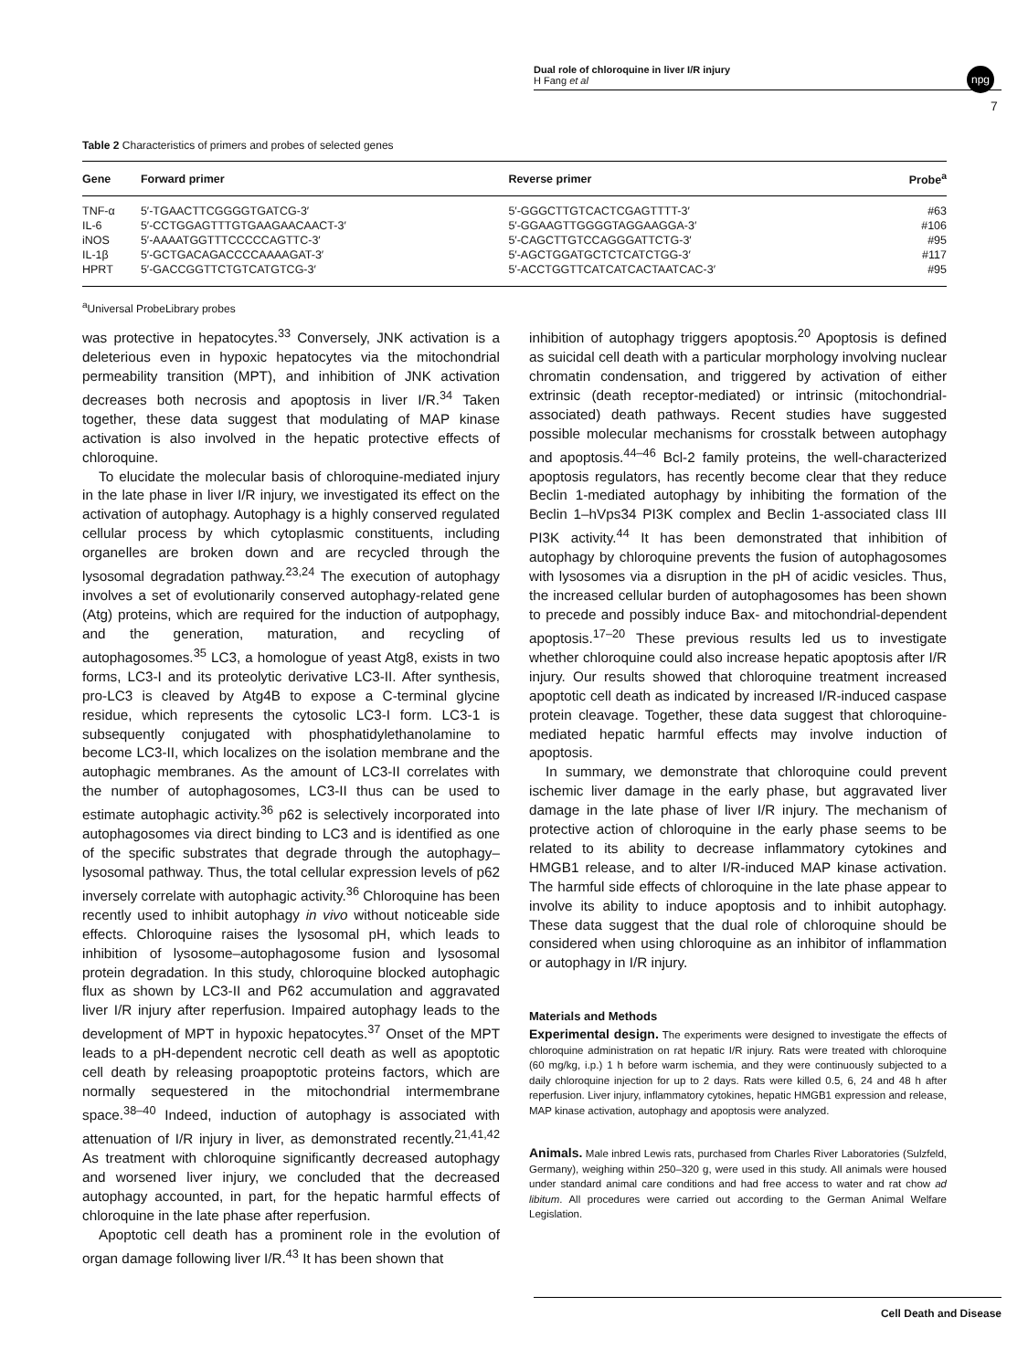Dual role of chloroquine in liver I/R injury
H Fang et al
npg
7
Table 2 Characteristics of primers and probes of selected genes
| Gene | Forward primer | Reverse primer | Probe<sup>a</sup> |
| --- | --- | --- | --- |
| TNF-α | 5′-TGAACTTCGGGGTGATCG-3′ | 5′-GGGCTTGTCACTCGAGTTTT-3′ | #63 |
| IL-6 | 5′-CCTGGAGTTTGTGAAGAACAACT-3′ | 5′-GGAAGTTGGGGTAGGAAGGA-3′ | #106 |
| iNOS | 5′-AAAATGGTTTCCCCCAGTTC-3′ | 5′-CAGCTTGTCCAGGGATTCTG-3′ | #95 |
| IL-1β | 5′-GCTGACAGACCCCAAAAGAT-3′ | 5′-AGCTGGATGCTCTCATCTGG-3′ | #117 |
| HPRT | 5′-GACCGGTTCTGTCATGTCG-3′ | 5′-ACCTGGTTCATCATCACTAATCAC-3′ | #95 |
<sup>a</sup> Universal ProbeLibrary probes
was protective in hepatocytes.<sup>33</sup> Conversely, JNK activation is a deleterious even in hypoxic hepatocytes via the mitochondrial permeability transition (MPT), and inhibition of JNK activation decreases both necrosis and apoptosis in liver I/R.<sup>34</sup> Taken together, these data suggest that modulating of MAP kinase activation is also involved in the hepatic protective effects of chloroquine.
To elucidate the molecular basis of chloroquine-mediated injury in the late phase in liver I/R injury, we investigated its effect on the activation of autophagy. Autophagy is a highly conserved regulated cellular process by which cytoplasmic constituents, including organelles are broken down and are recycled through the lysosomal degradation pathway.<sup>23,24</sup> The execution of autophagy involves a set of evolutionarily conserved autophagy-related gene (Atg) proteins, which are required for the induction of autpophagy, and the generation, maturation, and recycling of autophagosomes.<sup>35</sup> LC3, a homologue of yeast Atg8, exists in two forms, LC3-I and its proteolytic derivative LC3-II. After synthesis, pro-LC3 is cleaved by Atg4B to expose a C-terminal glycine residue, which represents the cytosolic LC3-I form. LC3-1 is subsequently conjugated with phosphatidylethanolamine to become LC3-II, which localizes on the isolation membrane and the autophagic membranes. As the amount of LC3-II correlates with the number of autophagosomes, LC3-II thus can be used to estimate autophagic activity.<sup>36</sup> p62 is selectively incorporated into autophagosomes via direct binding to LC3 and is identified as one of the specific substrates that degrade through the autophagy–lysosomal pathway. Thus, the total cellular expression levels of p62 inversely correlate with autophagic activity.<sup>36</sup> Chloroquine has been recently used to inhibit autophagy in vivo without noticeable side effects. Chloroquine raises the lysosomal pH, which leads to inhibition of lysosome–autophagosome fusion and lysosomal protein degradation. In this study, chloroquine blocked autophagic flux as shown by LC3-II and P62 accumulation and aggravated liver I/R injury after reperfusion. Impaired autophagy leads to the development of MPT in hypoxic hepatocytes.<sup>37</sup> Onset of the MPT leads to a pH-dependent necrotic cell death as well as apoptotic cell death by releasing proapoptotic proteins factors, which are normally sequestered in the mitochondrial intermembrane space.<sup>38–40</sup> Indeed, induction of autophagy is associated with attenuation of I/R injury in liver, as demonstrated recently.<sup>21,41,42</sup> As treatment with chloroquine significantly decreased autophagy and worsened liver injury, we concluded that the decreased autophagy accounted, in part, for the hepatic harmful effects of chloroquine in the late phase after reperfusion.
Apoptotic cell death has a prominent role in the evolution of organ damage following liver I/R.<sup>43</sup> It has been shown that
inhibition of autophagy triggers apoptosis.<sup>20</sup> Apoptosis is defined as suicidal cell death with a particular morphology involving nuclear chromatin condensation, and triggered by activation of either extrinsic (death receptor-mediated) or intrinsic (mitochondrial-associated) death pathways. Recent studies have suggested possible molecular mechanisms for crosstalk between autophagy and apoptosis.<sup>44–46</sup> Bcl-2 family proteins, the well-characterized apoptosis regulators, has recently become clear that they reduce Beclin 1-mediated autophagy by inhibiting the formation of the Beclin 1–hVps34 PI3K complex and Beclin 1-associated class III PI3K activity.<sup>44</sup> It has been demonstrated that inhibition of autophagy by chloroquine prevents the fusion of autophagosomes with lysosomes via a disruption in the pH of acidic vesicles. Thus, the increased cellular burden of autophagosomes has been shown to precede and possibly induce Bax- and mitochondrial-dependent apoptosis.<sup>17–20</sup> These previous results led us to investigate whether chloroquine could also increase hepatic apoptosis after I/R injury. Our results showed that chloroquine treatment increased apoptotic cell death as indicated by increased I/R-induced caspase protein cleavage. Together, these data suggest that chloroquine-mediated hepatic harmful effects may involve induction of apoptosis.
In summary, we demonstrate that chloroquine could prevent ischemic liver damage in the early phase, but aggravated liver damage in the late phase of liver I/R injury. The mechanism of protective action of chloroquine in the early phase seems to be related to its ability to decrease inflammatory cytokines and HMGB1 release, and to alter I/R-induced MAP kinase activation. The harmful side effects of chloroquine in the late phase appear to involve its ability to induce apoptosis and to inhibit autophagy. These data suggest that the dual role of chloroquine should be considered when using chloroquine as an inhibitor of inflammation or autophagy in I/R injury.
Materials and Methods
Experimental design. The experiments were designed to investigate the effects of chloroquine administration on rat hepatic I/R injury. Rats were treated with chloroquine (60 mg/kg, i.p.) 1 h before warm ischemia, and they were continuously subjected to a daily chloroquine injection for up to 2 days. Rats were killed 0.5, 6, 24 and 48 h after reperfusion. Liver injury, inflammatory cytokines, hepatic HMGB1 expression and release, MAP kinase activation, autophagy and apoptosis were analyzed.
Animals. Male inbred Lewis rats, purchased from Charles River Laboratories (Sulzfeld, Germany), weighing within 250–320 g, were used in this study. All animals were housed under standard animal care conditions and had free access to water and rat chow ad libitum. All procedures were carried out according to the German Animal Welfare Legislation.
Cell Death and Disease